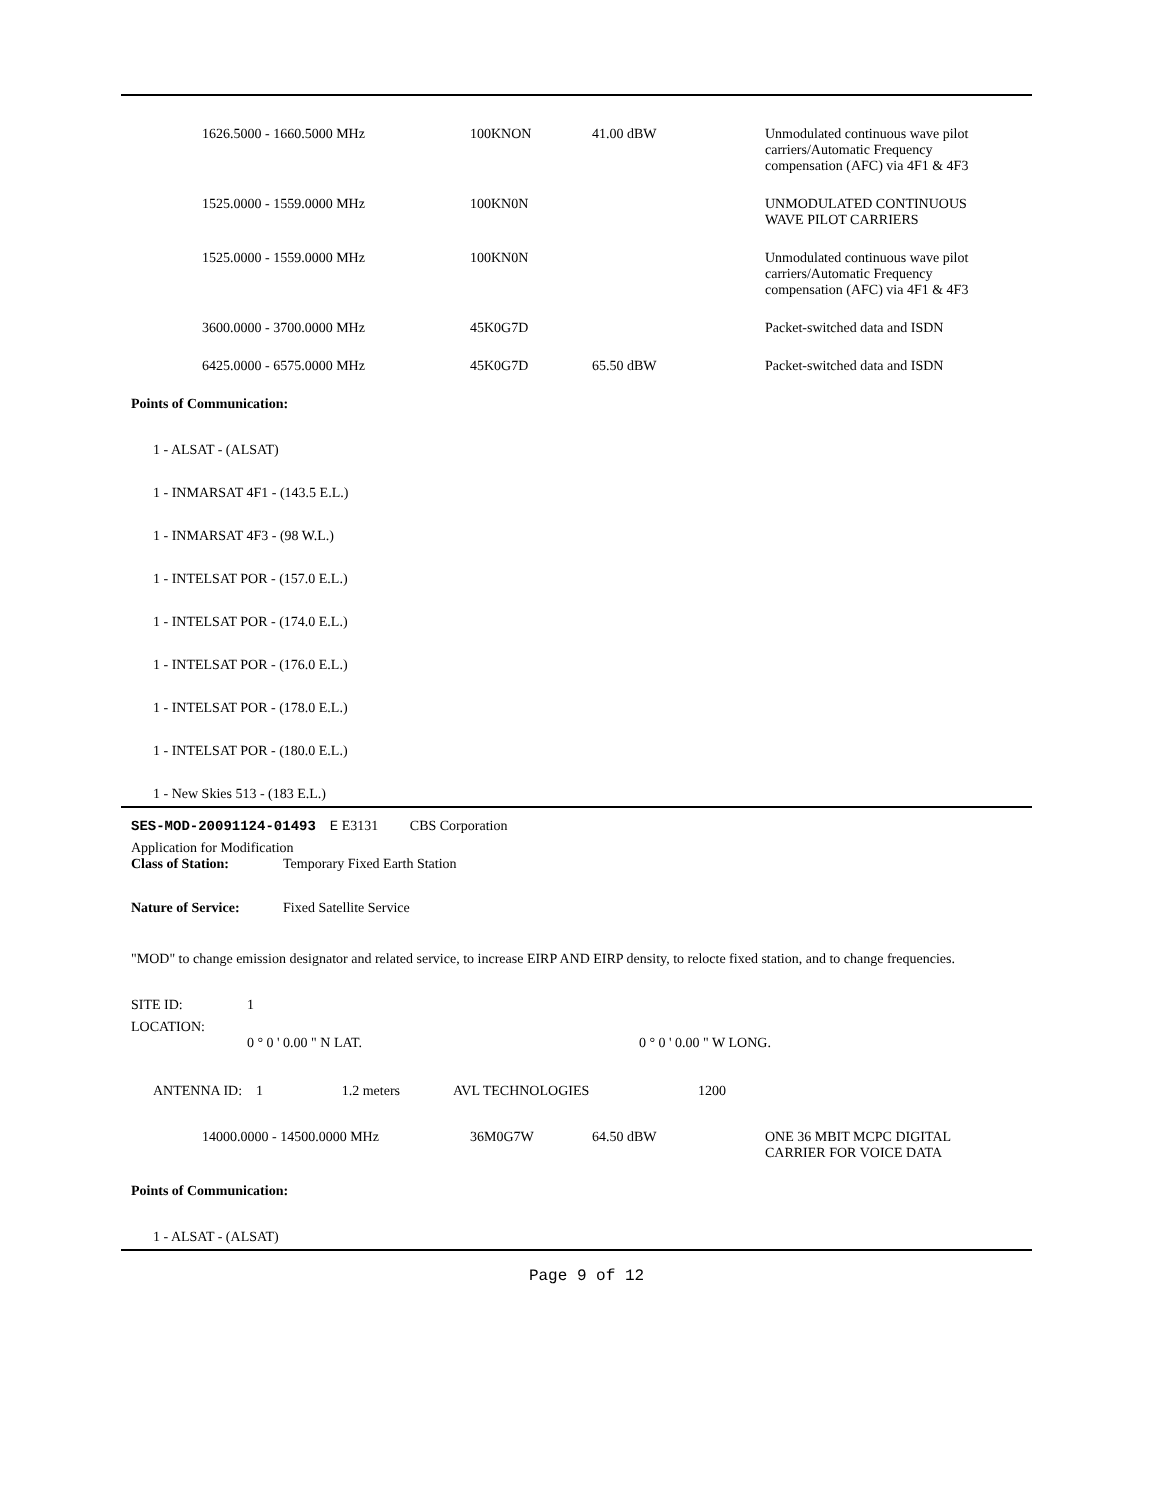| | 1626.5000 - 1660.5000 MHz | 100KNON | 41.00 dBW | Unmodulated continuous wave pilot carriers/Automatic Frequency compensation (AFC) via 4F1 & 4F3 |
| | 1525.0000 - 1559.0000 MHz | 100KN0N | | UNMODULATED CONTINUOUS WAVE PILOT CARRIERS |
| | 1525.0000 - 1559.0000 MHz | 100KN0N | | Unmodulated continuous wave pilot carriers/Automatic Frequency compensation (AFC) via 4F1 & 4F3 |
| | 3600.0000 - 3700.0000 MHz | 45K0G7D | | Packet-switched data and ISDN |
| | 6425.0000 - 6575.0000 MHz | 45K0G7D | 65.50 dBW | Packet-switched data and ISDN |
Points of Communication:
1 - ALSAT - (ALSAT)
1 - INMARSAT 4F1 - (143.5 E.L.)
1 - INMARSAT 4F3 - (98 W.L.)
1 - INTELSAT POR - (157.0 E.L.)
1 - INTELSAT POR - (174.0 E.L.)
1 - INTELSAT POR - (176.0 E.L.)
1 - INTELSAT POR - (178.0 E.L.)
1 - INTELSAT POR - (180.0 E.L.)
1 - New Skies 513 - (183 E.L.)
SES-MOD-20091124-01493 E E3131 CBS Corporation
Application for Modification
Class of Station: Temporary Fixed Earth Station
Nature of Service: Fixed Satellite Service
"MOD" to change emission designator and related service, to increase EIRP AND EIRP density, to relocte fixed station, and to change frequencies.
SITE ID: 1
LOCATION:
0 ° 0 ' 0.00 " N LAT. 0 ° 0 ' 0.00 " W LONG.
| ANTENNA ID: 1 | 1.2 meters | AVL TECHNOLOGIES | 1200 |
| | 14000.0000 - 14500.0000 MHz | 36M0G7W | 64.50 dBW | ONE 36 MBIT MCPC DIGITAL CARRIER FOR VOICE DATA |
Points of Communication:
1 - ALSAT - (ALSAT)
Page 9 of 12